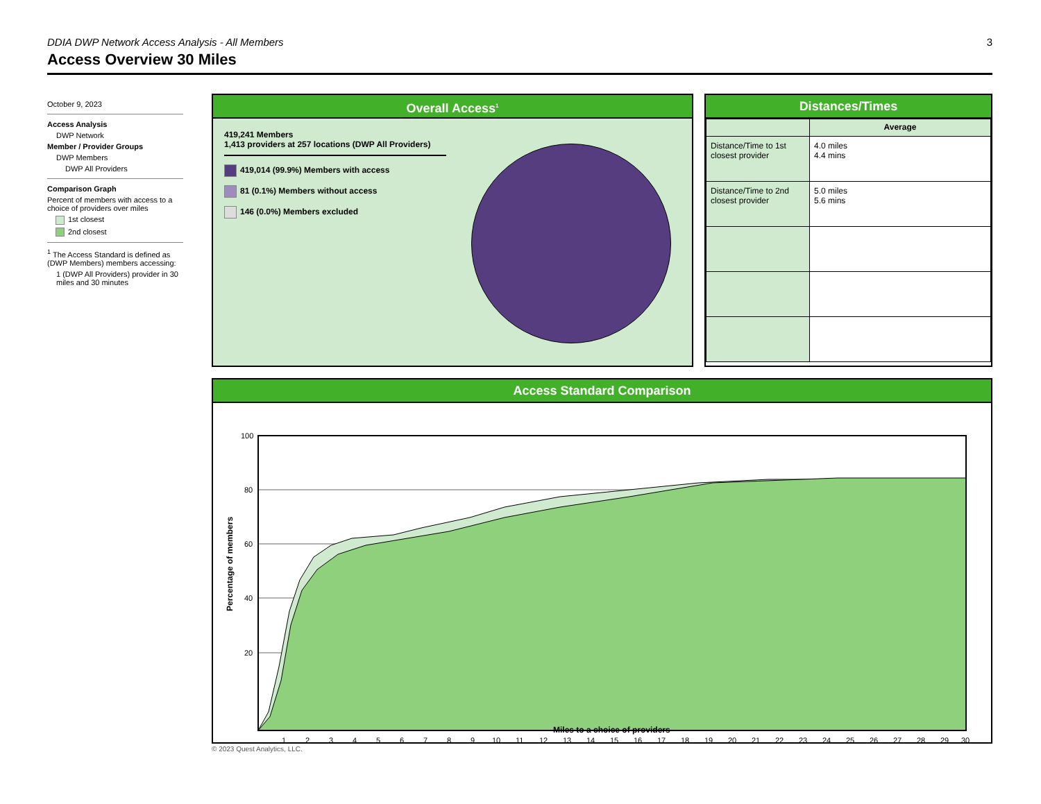DDIA DWP Network Access Analysis - All Members 3
Access Overview 30 Miles
October 9, 2023
Access Analysis
DWP Network
Member / Provider Groups
DWP Members
DWP All Providers
Comparison Graph
Percent of members with access to a choice of providers over miles
1st closest
2nd closest
<sup>1</sup> The Access Standard is defined as (DWP Members) members accessing:
1 (DWP All Providers) provider in 30 miles and 30 minutes
Overall Access<sup>1</sup>
419,241 Members
1,413 providers at 257 locations (DWP All Providers)
419,014 (99.9%) Members with access
81 (0.1%) Members without access
146 (0.0%) Members excluded
Distances/Times
| | Average |
| --- | --- |
| Distance/Time to 1st closest provider | 4.0 miles 4.4 mins |
| Distance/Time to 2nd closest provider | 5.0 miles 5.6 mins |
Access Standard Comparison
100
80
60
40
20
1
2
3
4
5
6
7
8
9
10
11
12
13
14
15
16
17
18
19
20
21
22
23
24
25
26
27
28
29
30
Percentage of members
Miles to a choice of providers
© 2023 Quest Analytics, LLC.